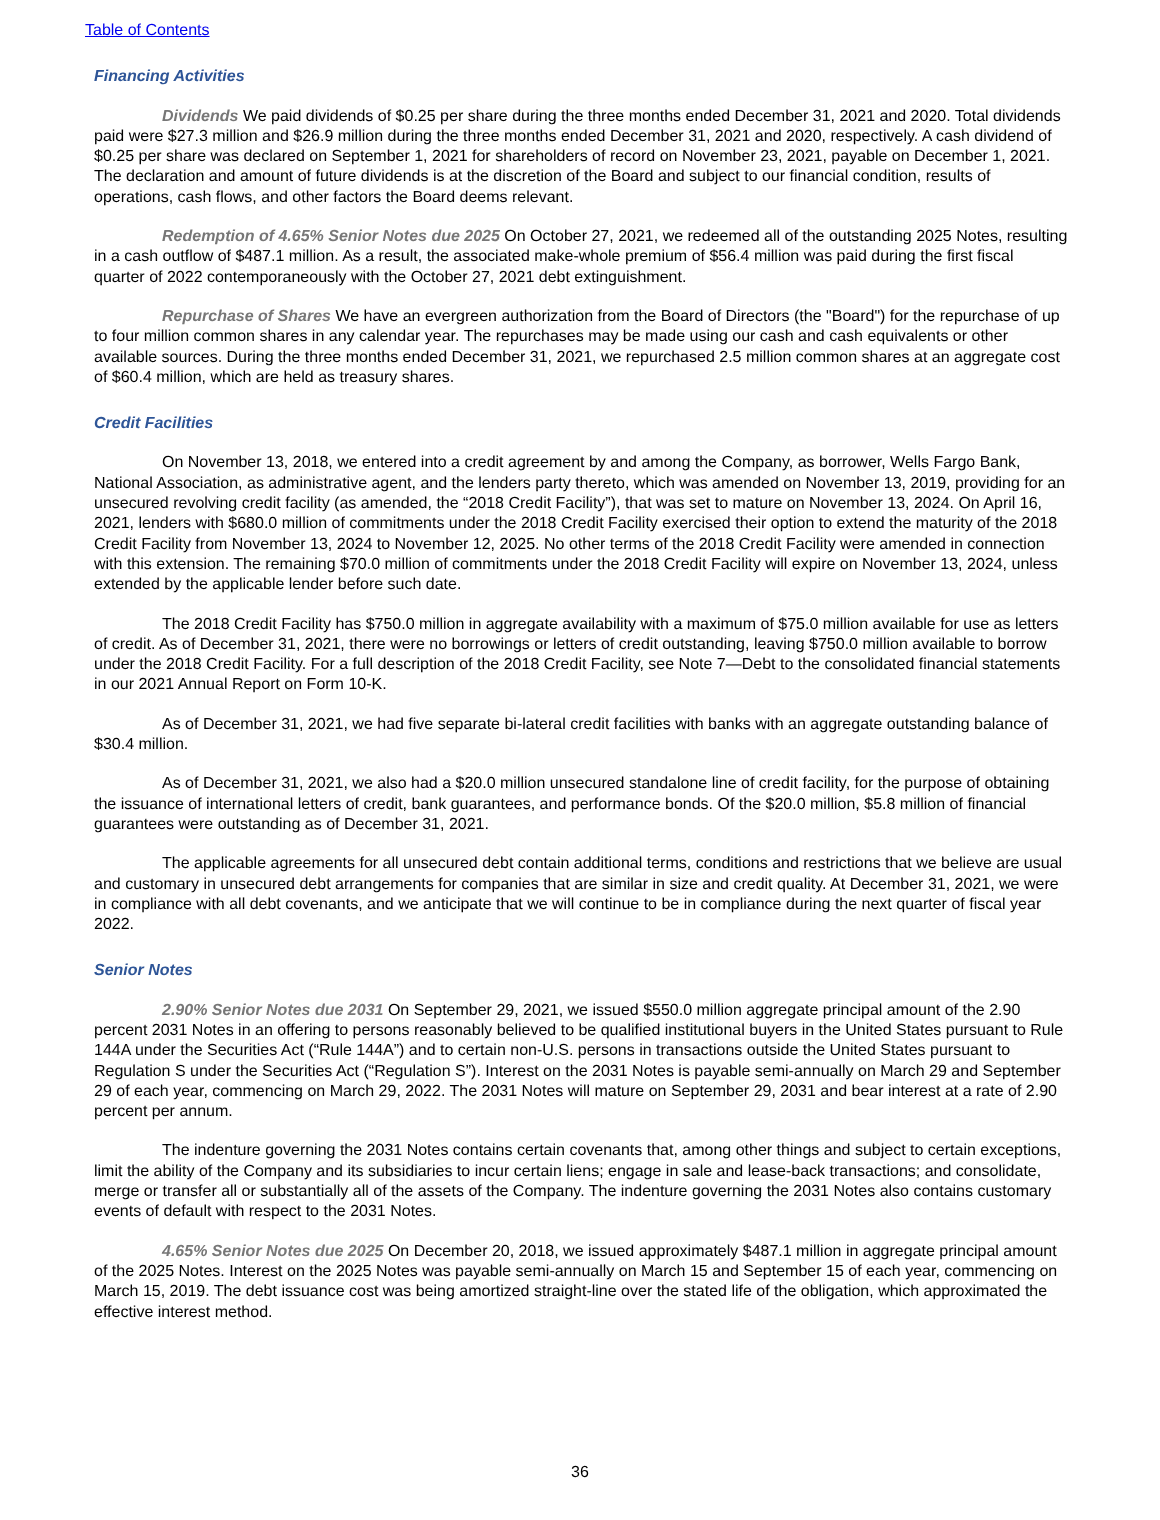Table of Contents
Financing Activities
Dividends We paid dividends of $0.25 per share during the three months ended December 31, 2021 and 2020. Total dividends paid were $27.3 million and $26.9 million during the three months ended December 31, 2021 and 2020, respectively. A cash dividend of $0.25 per share was declared on September 1, 2021 for shareholders of record on November 23, 2021, payable on December 1, 2021. The declaration and amount of future dividends is at the discretion of the Board and subject to our financial condition, results of operations, cash flows, and other factors the Board deems relevant.
Redemption of 4.65% Senior Notes due 2025 On October 27, 2021, we redeemed all of the outstanding 2025 Notes, resulting in a cash outflow of $487.1 million. As a result, the associated make-whole premium of $56.4 million was paid during the first fiscal quarter of 2022 contemporaneously with the October 27, 2021 debt extinguishment.
Repurchase of Shares We have an evergreen authorization from the Board of Directors (the "Board") for the repurchase of up to four million common shares in any calendar year. The repurchases may be made using our cash and cash equivalents or other available sources. During the three months ended December 31, 2021, we repurchased 2.5 million common shares at an aggregate cost of $60.4 million, which are held as treasury shares.
Credit Facilities
On November 13, 2018, we entered into a credit agreement by and among the Company, as borrower, Wells Fargo Bank, National Association, as administrative agent, and the lenders party thereto, which was amended on November 13, 2019, providing for an unsecured revolving credit facility (as amended, the “2018 Credit Facility”), that was set to mature on November 13, 2024. On April 16, 2021, lenders with $680.0 million of commitments under the 2018 Credit Facility exercised their option to extend the maturity of the 2018 Credit Facility from November 13, 2024 to November 12, 2025. No other terms of the 2018 Credit Facility were amended in connection with this extension. The remaining $70.0 million of commitments under the 2018 Credit Facility will expire on November 13, 2024, unless extended by the applicable lender before such date.
The 2018 Credit Facility has $750.0 million in aggregate availability with a maximum of $75.0 million available for use as letters of credit. As of December 31, 2021, there were no borrowings or letters of credit outstanding, leaving $750.0 million available to borrow under the 2018 Credit Facility. For a full description of the 2018 Credit Facility, see Note 7—Debt to the consolidated financial statements in our 2021 Annual Report on Form 10-K.
As of December 31, 2021, we had five separate bi-lateral credit facilities with banks with an aggregate outstanding balance of $30.4 million.
As of December 31, 2021, we also had a $20.0 million unsecured standalone line of credit facility, for the purpose of obtaining the issuance of international letters of credit, bank guarantees, and performance bonds. Of the $20.0 million, $5.8 million of financial guarantees were outstanding as of December 31, 2021.
The applicable agreements for all unsecured debt contain additional terms, conditions and restrictions that we believe are usual and customary in unsecured debt arrangements for companies that are similar in size and credit quality. At December 31, 2021, we were in compliance with all debt covenants, and we anticipate that we will continue to be in compliance during the next quarter of fiscal year 2022.
Senior Notes
2.90% Senior Notes due 2031 On September 29, 2021, we issued $550.0 million aggregate principal amount of the 2.90 percent 2031 Notes in an offering to persons reasonably believed to be qualified institutional buyers in the United States pursuant to Rule 144A under the Securities Act (“Rule 144A”) and to certain non-U.S. persons in transactions outside the United States pursuant to Regulation S under the Securities Act (“Regulation S”). Interest on the 2031 Notes is payable semi-annually on March 29 and September 29 of each year, commencing on March 29, 2022. The 2031 Notes will mature on September 29, 2031 and bear interest at a rate of 2.90 percent per annum.
The indenture governing the 2031 Notes contains certain covenants that, among other things and subject to certain exceptions, limit the ability of the Company and its subsidiaries to incur certain liens; engage in sale and lease-back transactions; and consolidate, merge or transfer all or substantially all of the assets of the Company. The indenture governing the 2031 Notes also contains customary events of default with respect to the 2031 Notes.
4.65% Senior Notes due 2025 On December 20, 2018, we issued approximately $487.1 million in aggregate principal amount of the 2025 Notes. Interest on the 2025 Notes was payable semi-annually on March 15 and September 15 of each year, commencing on March 15, 2019. The debt issuance cost was being amortized straight-line over the stated life of the obligation, which approximated the effective interest method.
36